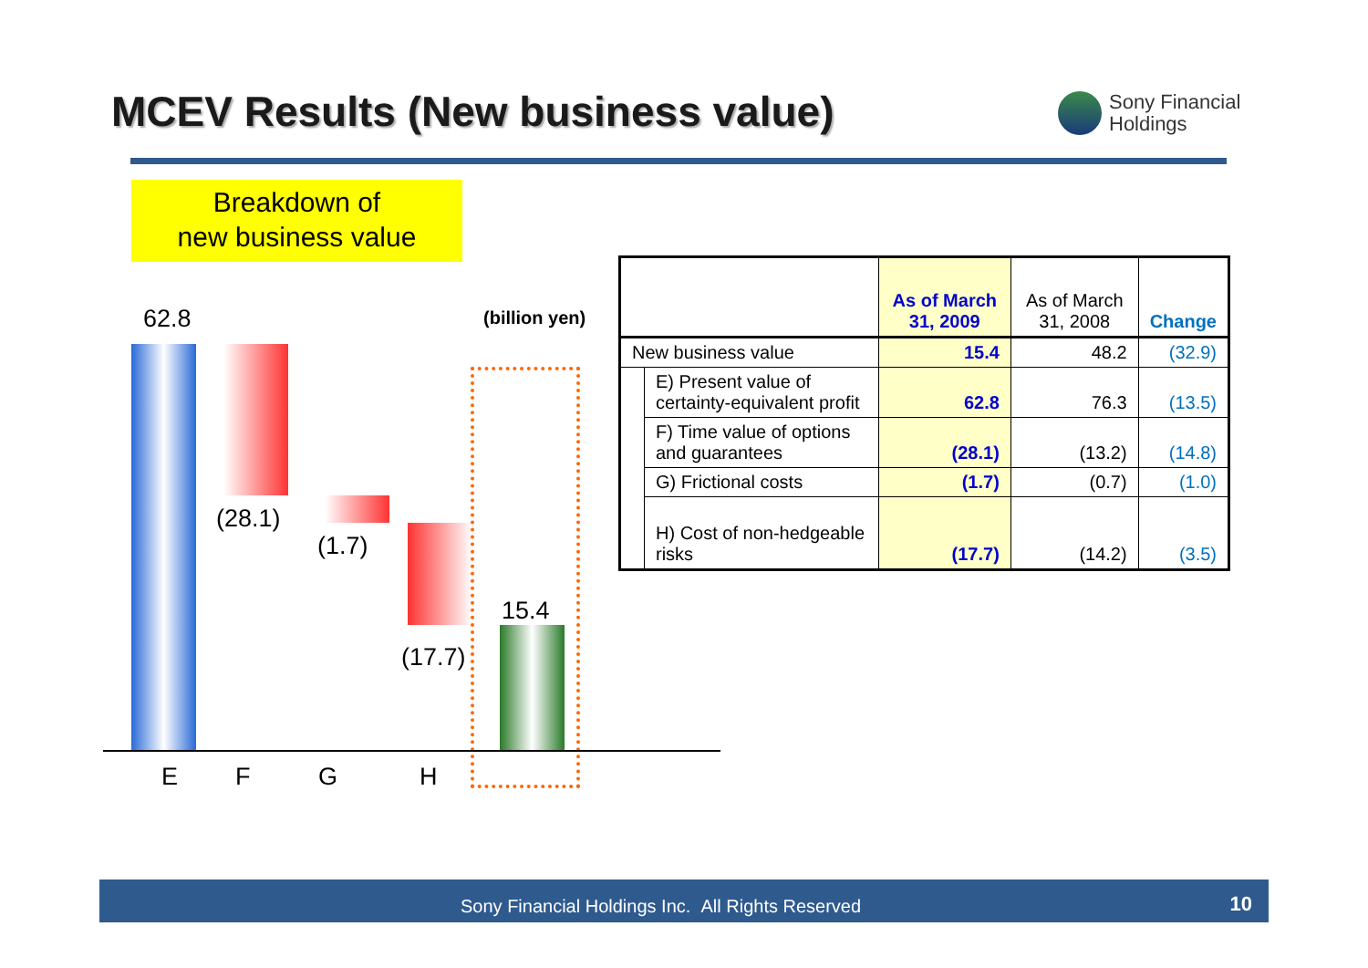MCEV Results (New business value)
Sony Financial
Holdings
Breakdown of
new business value
62.8 (billion yen)
(28.1)
(1.7)
15.4
(17.7)
E F G H
| | | As of March 31, 2009 | As of March 31, 2008 | Change |
| --- | --- | --- | --- | --- |
| New business value | | 15.4 | 48.2 | (32.9) |
| | E) Present value of certainty-equivalent profit | 62.8 | 76.3 | (13.5) |
| | F) Time value of options and guarantees | (28.1) | (13.2) | (14.8) |
| | G) Frictional costs | (1.7) | (0.7) | (1.0) |
| | H) Cost of non-hedgeable risks | (17.7) | (14.2) | (3.5) |
Sony Financial Holdings Inc. All Rights Reserved 10